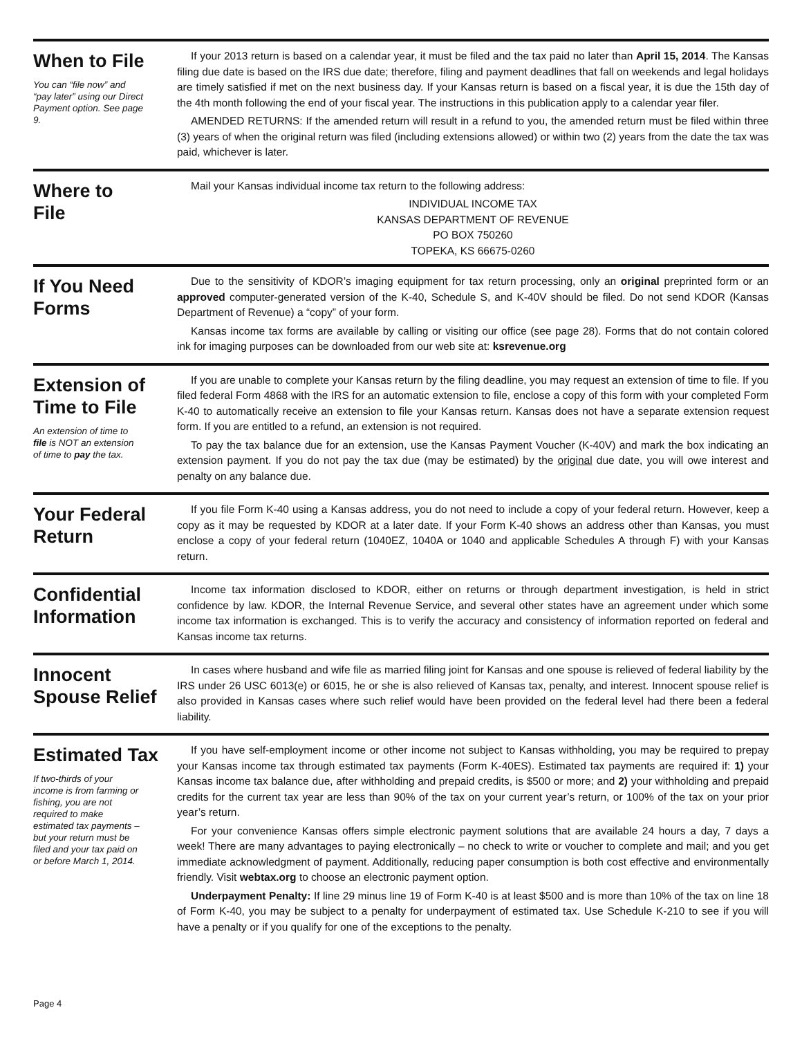When to File
You can “file now” and “pay later” using our Direct Payment option. See page 9.
If your 2013 return is based on a calendar year, it must be filed and the tax paid no later than April 15, 2014. The Kansas filing due date is based on the IRS due date; therefore, filing and payment deadlines that fall on weekends and legal holidays are timely satisfied if met on the next business day. If your Kansas return is based on a fiscal year, it is due the 15th day of the 4th month following the end of your fiscal year. The instructions in this publication apply to a calendar year filer.
AMENDED RETURNS: If the amended return will result in a refund to you, the amended return must be filed within three (3) years of when the original return was filed (including extensions allowed) or within two (2) years from the date the tax was paid, whichever is later.
Where to
File
Mail your Kansas individual income tax return to the following address:
INDIVIDUAL INCOME TAX
KANSAS DEPARTMENT OF REVENUE
PO BOX 750260
TOPEKA, KS 66675-0260
If You Need
Forms
Due to the sensitivity of KDOR’s imaging equipment for tax return processing, only an original preprinted form or an approved computer-generated version of the K-40, Schedule S, and K-40V should be filed. Do not send KDOR (Kansas Department of Revenue) a “copy” of your form.
Kansas income tax forms are available by calling or visiting our office (see page 28). Forms that do not contain colored ink for imaging purposes can be downloaded from our web site at: ksrevenue.org
Extension of
Time to File
An extension of time to file is NOT an extension of time to pay the tax.
If you are unable to complete your Kansas return by the filing deadline, you may request an extension of time to file. If you filed federal Form 4868 with the IRS for an automatic extension to file, enclose a copy of this form with your completed Form K-40 to automatically receive an extension to file your Kansas return. Kansas does not have a separate extension request form. If you are entitled to a refund, an extension is not required.
To pay the tax balance due for an extension, use the Kansas Payment Voucher (K-40V) and mark the box indicating an extension payment. If you do not pay the tax due (may be estimated) by the original due date, you will owe interest and penalty on any balance due.
Your Federal
Return
If you file Form K-40 using a Kansas address, you do not need to include a copy of your federal return. However, keep a copy as it may be requested by KDOR at a later date. If your Form K-40 shows an address other than Kansas, you must enclose a copy of your federal return (1040EZ, 1040A or 1040 and applicable Schedules A through F) with your Kansas return.
Confidential
Information
Income tax information disclosed to KDOR, either on returns or through department investigation, is held in strict confidence by law. KDOR, the Internal Revenue Service, and several other states have an agreement under which some income tax information is exchanged. This is to verify the accuracy and consistency of information reported on federal and Kansas income tax returns.
Innocent
Spouse Relief
In cases where husband and wife file as married filing joint for Kansas and one spouse is relieved of federal liability by the IRS under 26 USC 6013(e) or 6015, he or she is also relieved of Kansas tax, penalty, and interest. Innocent spouse relief is also provided in Kansas cases where such relief would have been provided on the federal level had there been a federal liability.
Estimated Tax
If two-thirds of your income is from farming or fishing, you are not required to make estimated tax payments – but your return must be filed and your tax paid on or before March 1, 2014.
If you have self-employment income or other income not subject to Kansas withholding, you may be required to prepay your Kansas income tax through estimated tax payments (Form K-40ES). Estimated tax payments are required if: 1) your Kansas income tax balance due, after withholding and prepaid credits, is $500 or more; and 2) your withholding and prepaid credits for the current tax year are less than 90% of the tax on your current year’s return, or 100% of the tax on your prior year’s return.
For your convenience Kansas offers simple electronic payment solutions that are available 24 hours a day, 7 days a week! There are many advantages to paying electronically – no check to write or voucher to complete and mail; and you get immediate acknowledgment of payment. Additionally, reducing paper consumption is both cost effective and environmentally friendly. Visit webtax.org to choose an electronic payment option.
Underpayment Penalty: If line 29 minus line 19 of Form K-40 is at least $500 and is more than 10% of the tax on line 18 of Form K-40, you may be subject to a penalty for underpayment of estimated tax. Use Schedule K-210 to see if you will have a penalty or if you qualify for one of the exceptions to the penalty.
Page 4